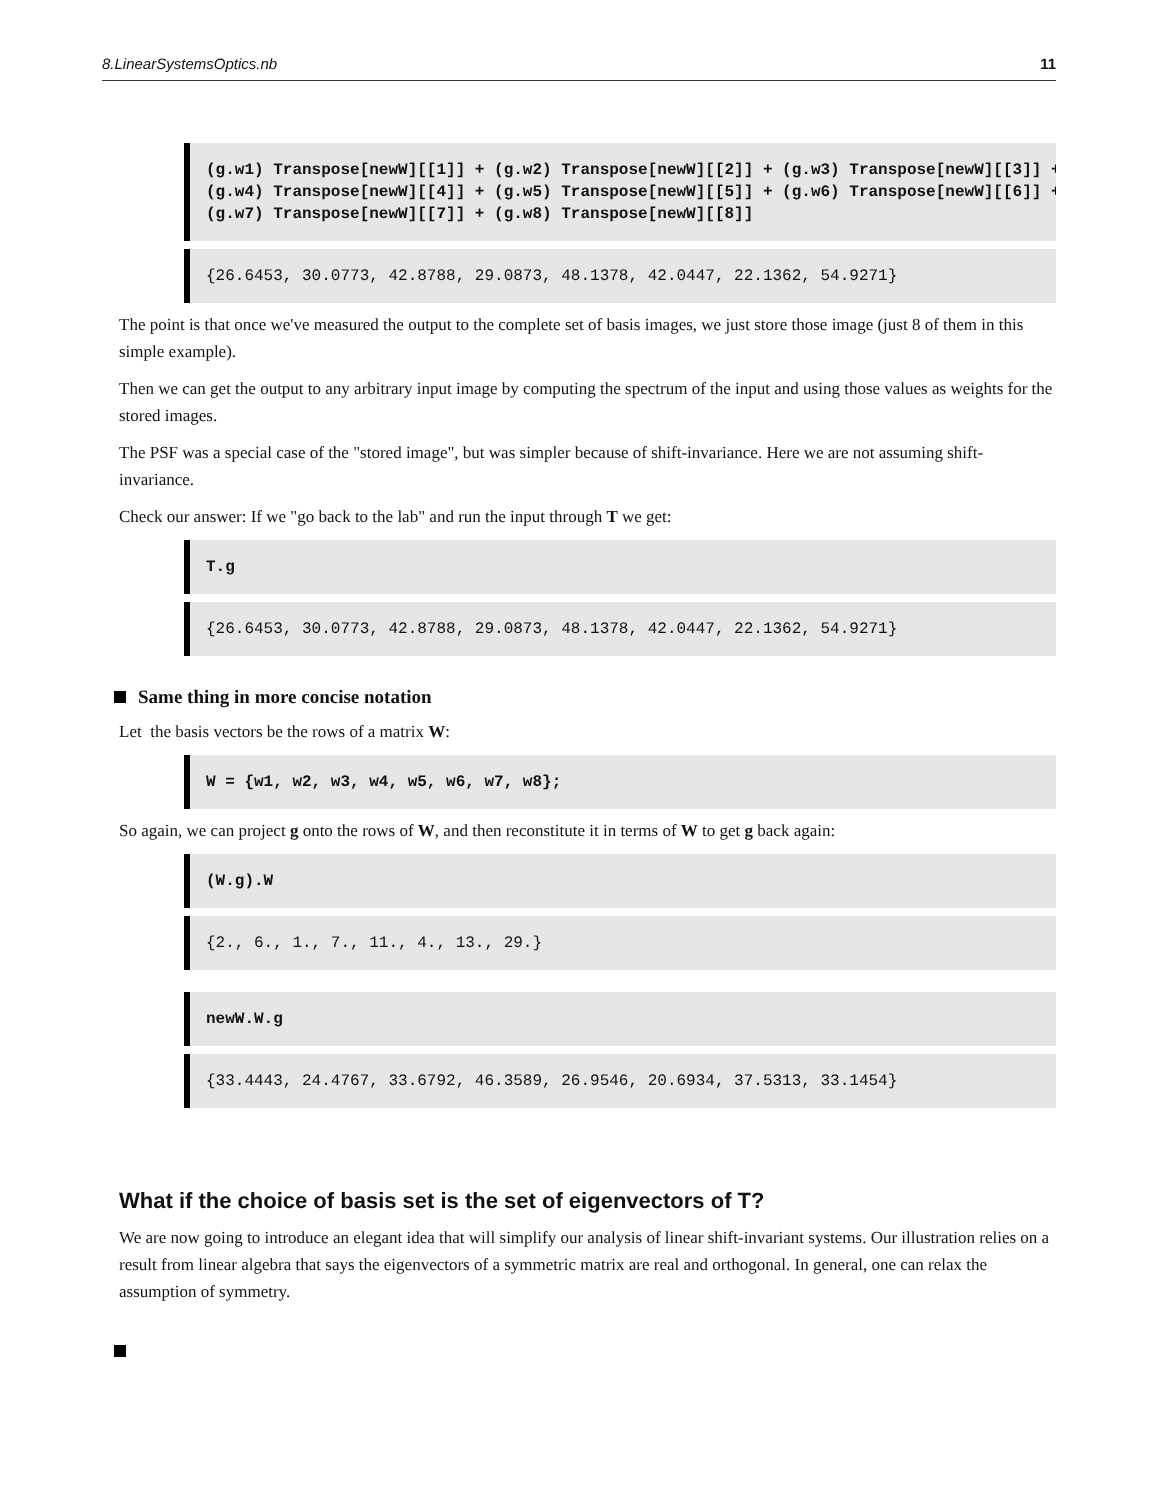8.LinearSystemsOptics.nb 11
(g.w1) Transpose[newW][[1]] + (g.w2) Transpose[newW][[2]] + (g.w3) Transpose[newW][[3]] + (g.w4) Transpose[newW][[4]] + (g.w5) Transpose[newW][[5]] + (g.w6) Transpose[newW][[6]] + (g.w7) Transpose[newW][[7]] + (g.w8) Transpose[newW][[8]]
{26.6453, 30.0773, 42.8788, 29.0873, 48.1378, 42.0447, 22.1362, 54.9271}
The point is that once we've measured the output to the complete set of basis images, we just store those image (just 8 of them in this simple example).
Then we can get the output to any arbitrary input image by computing the spectrum of the input and using those values as weights for the stored images.
The PSF was a special case of the "stored image", but was simpler because of shift-invariance. Here we are not assuming shift-invariance.
Check our answer: If we "go back to the lab" and run the input through T we get:
T.g
{26.6453, 30.0773, 42.8788, 29.0873, 48.1378, 42.0447, 22.1362, 54.9271}
Same thing in more concise notation
Let the basis vectors be the rows of a matrix W:
W = {w1, w2, w3, w4, w5, w6, w7, w8};
So again, we can project g onto the rows of W, and then reconstitute it in terms of W to get g back again:
(W.g).W
{2., 6., 1., 7., 11., 4., 13., 29.}
newW.W.g
{33.4443, 24.4767, 33.6792, 46.3589, 26.9546, 20.6934, 37.5313, 33.1454}
What if the choice of basis set is the set of eigenvectors of T?
We are now going to introduce an elegant idea that will simplify our analysis of linear shift-invariant systems. Our illustration relies on a result from linear algebra that says the eigenvectors of a symmetric matrix are real and orthogonal. In general, one can relax the assumption of symmetry.